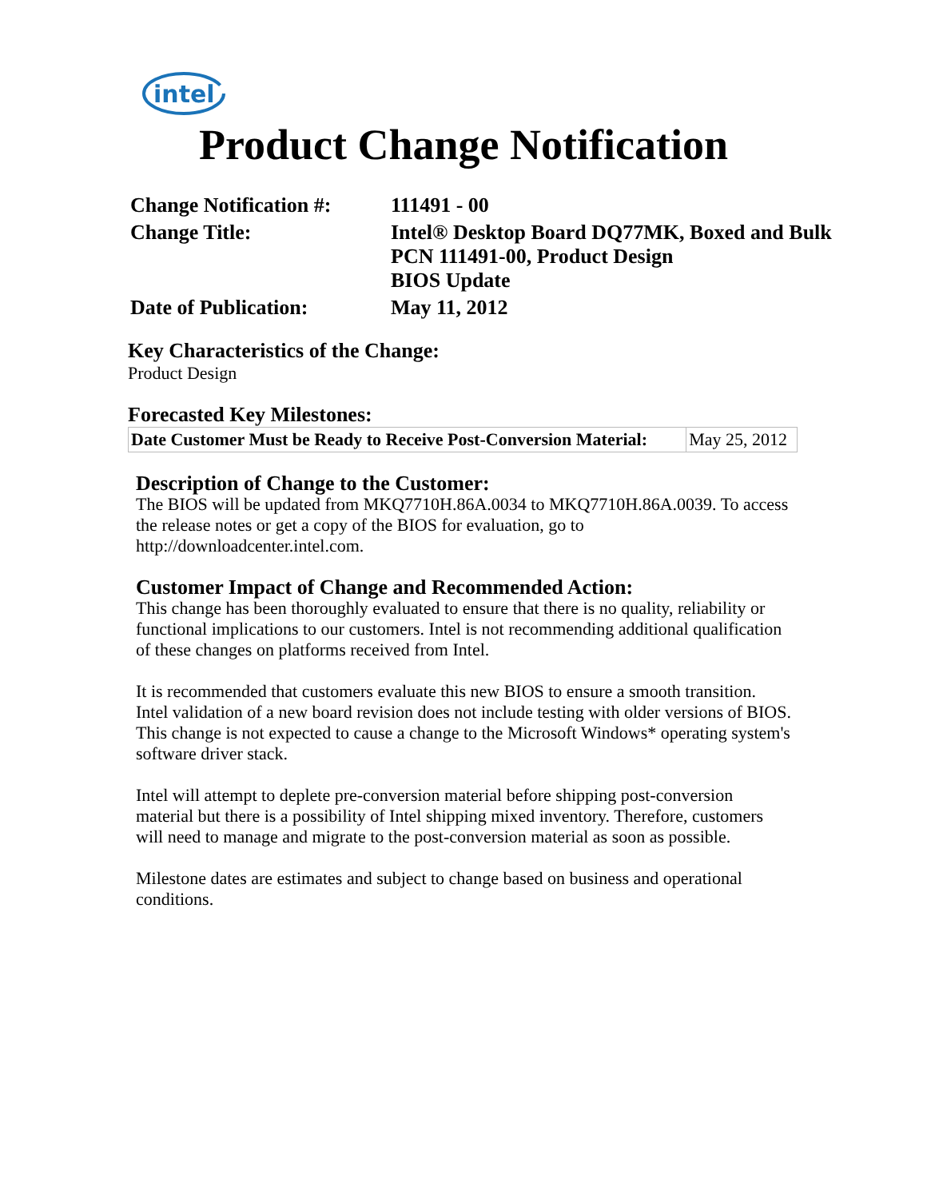intel
Product Change Notification
| Change Notification #: | 111491 - 00 |
| Change Title: | Intel® Desktop Board DQ77MK, Boxed and Bulk PCN 111491-00, Product Design BIOS Update |
| Date of Publication: | May 11, 2012 |
Key Characteristics of the Change:
Product Design
Forecasted Key Milestones:
| Date Customer Must be Ready to Receive Post-Conversion Material: | May 25, 2012 |
Description of Change to the Customer:
The BIOS will be updated from MKQ7710H.86A.0034 to MKQ7710H.86A.0039. To access the release notes or get a copy of the BIOS for evaluation, go to http://downloadcenter.intel.com.
Customer Impact of Change and Recommended Action:
This change has been thoroughly evaluated to ensure that there is no quality, reliability or functional implications to our customers. Intel is not recommending additional qualification of these changes on platforms received from Intel.
It is recommended that customers evaluate this new BIOS to ensure a smooth transition. Intel validation of a new board revision does not include testing with older versions of BIOS. This change is not expected to cause a change to the Microsoft Windows* operating system's software driver stack.
Intel will attempt to deplete pre-conversion material before shipping post-conversion material but there is a possibility of Intel shipping mixed inventory. Therefore, customers will need to manage and migrate to the post-conversion material as soon as possible.
Milestone dates are estimates and subject to change based on business and operational conditions.